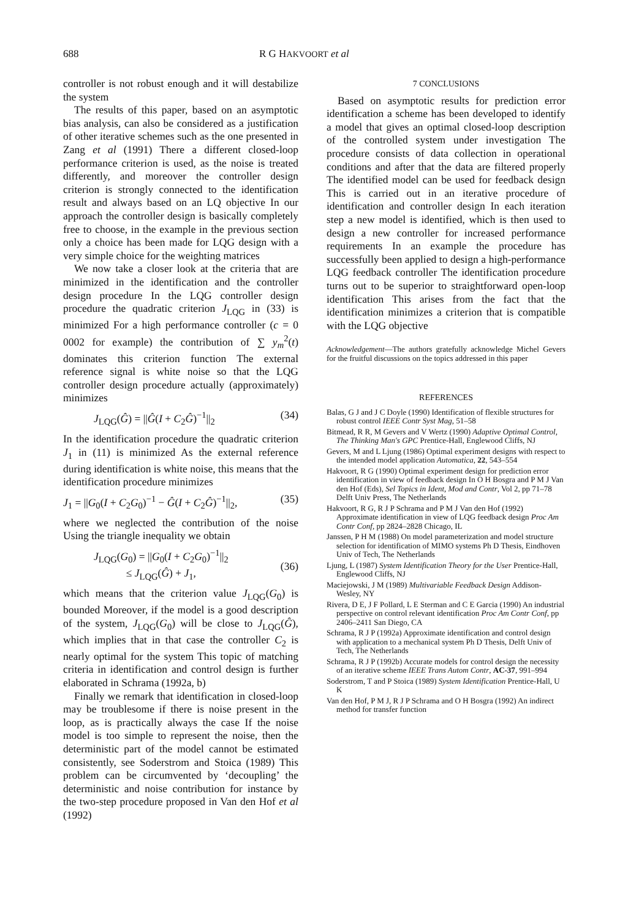688 R G HAKVOORT et al
controller is not robust enough and it will destabilize the system
The results of this paper, based on an asymptotic bias analysis, can also be considered as a justification of other iterative schemes such as the one presented in Zang et al (1991) There a different closed-loop performance criterion is used, as the noise is treated differently, and moreover the controller design criterion is strongly connected to the identification result and always based on an LQ objective In our approach the controller design is basically completely free to choose, in the example in the previous section only a choice has been made for LQG design with a very simple choice for the weighting matrices
We now take a closer look at the criteria that are minimized in the identification and the controller design procedure In the LQG controller design procedure the quadratic criterion J<sub>LQG</sub> in (33) is minimized For a high performance controller (c = 0 0002 for example) the contribution of ∑ y<sub>m</sub><sup>2</sup>(t) dominates this criterion function The external reference signal is white noise so that the LQG controller design procedure actually (approximately) minimizes
J<sub>LQG</sub>(Ĝ) = ||Ĝ(I + C<sub>2</sub>Ĝ)<sup>−1</sup>||<sub>2</sub> (34)
In the identification procedure the quadratic criterion J<sub>1</sub> in (11) is minimized As the external reference during identification is white noise, this means that the identification procedure minimizes
J<sub>1</sub> = ||G<sub>0</sub>(I + C<sub>2</sub>G<sub>0</sub>)<sup>−1</sup> − Ĝ(I + C<sub>2</sub>Ĝ)<sup>−1</sup>||<sub>2</sub>, (35)
where we neglected the contribution of the noise Using the triangle inequality we obtain
J<sub>LQG</sub>(G<sub>0</sub>) = ||G<sub>0</sub>(I + C<sub>2</sub>G<sub>0</sub>)<sup>−1</sup>||<sub>2</sub>
≤ J<sub>LQG</sub>(Ĝ) + J<sub>1</sub>,
(36)
which means that the criterion value J<sub>LQG</sub>(G<sub>0</sub>) is bounded Moreover, if the model is a good description of the system, J<sub>LQG</sub>(G<sub>0</sub>) will be close to J<sub>LQG</sub>(Ĝ), which implies that in that case the controller C<sub>2</sub> is nearly optimal for the system This topic of matching criteria in identification and control design is further elaborated in Schrama (1992a, b)
Finally we remark that identification in closed-loop may be troublesome if there is noise present in the loop, as is practically always the case If the noise model is too simple to represent the noise, then the deterministic part of the model cannot be estimated consistently, see Soderstrom and Stoica (1989) This problem can be circumvented by ‘decoupling’ the deterministic and noise contribution for instance by the two-step procedure proposed in Van den Hof et al (1992)
7 CONCLUSIONS
Based on asymptotic results for prediction error identification a scheme has been developed to identify a model that gives an optimal closed-loop description of the controlled system under investigation The procedure consists of data collection in operational conditions and after that the data are filtered properly The identified model can be used for feedback design This is carried out in an iterative procedure of identification and controller design In each iteration step a new model is identified, which is then used to design a new controller for increased performance requirements In an example the procedure has successfully been applied to design a high-performance LQG feedback controller The identification procedure turns out to be superior to straightforward open-loop identification This arises from the fact that the identification minimizes a criterion that is compatible with the LQG objective
Acknowledgement—The authors gratefully acknowledge Michel Gevers for the fruitful discussions on the topics addressed in this paper
REFERENCES
Balas, G J and J C Doyle (1990) Identification of flexible structures for robust control IEEE Contr Syst Mag, 51–58
Bitmead, R R, M Gevers and V Wertz (1990) Adaptive Optimal Control, The Thinking Man's GPC Prentice-Hall, Englewood Cliffs, NJ
Gevers, M and L Ljung (1986) Optimal experiment designs with respect to the intended model application Automatica, 22, 543–554
Hakvoort, R G (1990) Optimal experiment design for prediction error identification in view of feedback design In O H Bosgra and P M J Van den Hof (Eds), Sel Topics in Ident, Mod and Contr, Vol 2, pp 71–78 Delft Univ Press, The Netherlands
Hakvoort, R G, R J P Schrama and P M J Van den Hof (1992) Approximate identification in view of LQG feedback design Proc Am Contr Conf, pp 2824–2828 Chicago, IL
Janssen, P H M (1988) On model parameterization and model structure selection for identification of MIMO systems Ph D Thesis, Eindhoven Univ of Tech, The Netherlands
Ljung, L (1987) System Identification Theory for the User Prentice-Hall, Englewood Cliffs, NJ
Maciejowski, J M (1989) Multivariable Feedback Design Addison-Wesley, NY
Rivera, D E, J F Pollard, L E Sterman and C E Garcia (1990) An industrial perspective on control relevant identification Proc Am Contr Conf, pp 2406–2411 San Diego, CA
Schrama, R J P (1992a) Approximate identification and control design with application to a mechanical system Ph D Thesis, Delft Univ of Tech, The Netherlands
Schrama, R J P (1992b) Accurate models for control design the necessity of an iterative scheme IEEE Trans Autom Contr, AC-37, 991–994
Soderstrom, T and P Stoica (1989) System Identification Prentice-Hall, U K
Van den Hof, P M J, R J P Schrama and O H Bosgra (1992) An indirect method for transfer function